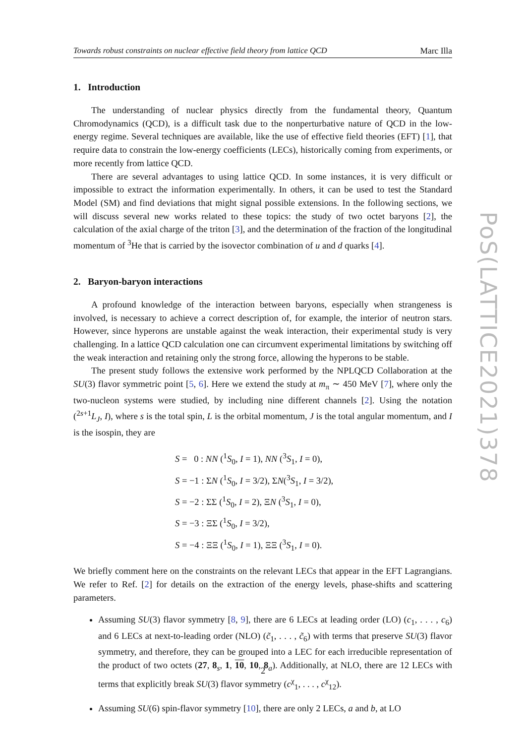Towards robust constraints on nuclear effective field theory from lattice QCD Marc Illa
1. Introduction
The understanding of nuclear physics directly from the fundamental theory, Quantum Chromodynamics (QCD), is a difficult task due to the nonperturbative nature of QCD in the low-energy regime. Several techniques are available, like the use of effective field theories (EFT) [1], that require data to constrain the low-energy coefficients (LECs), historically coming from experiments, or more recently from lattice QCD.
There are several advantages to using lattice QCD. In some instances, it is very difficult or impossible to extract the information experimentally. In others, it can be used to test the Standard Model (SM) and find deviations that might signal possible extensions. In the following sections, we will discuss several new works related to these topics: the study of two octet baryons [2], the calculation of the axial charge of the triton [3], and the determination of the fraction of the longitudinal momentum of <sup>3</sup>He that is carried by the isovector combination of u and d quarks [4].
2. Baryon-baryon interactions
A profound knowledge of the interaction between baryons, especially when strangeness is involved, is necessary to achieve a correct description of, for example, the interior of neutron stars. However, since hyperons are unstable against the weak interaction, their experimental study is very challenging. In a lattice QCD calculation one can circumvent experimental limitations by switching off the weak interaction and retaining only the strong force, allowing the hyperons to be stable.
The present study follows the extensive work performed by the NPLQCD Collaboration at the SU(3) flavor symmetric point [5, 6]. Here we extend the study at m<sub>π</sub> ∼ 450 MeV [7], where only the two-nucleon systems were studied, by including nine different channels [2]. Using the notation (<sup>2s+1</sup>L<sub>J</sub>, I), where s is the total spin, L is the orbital momentum, J is the total angular momentum, and I is the isospin, they are
S = 0 : NN (<sup>1</sup>S<sub>0</sub>, I = 1), NN (<sup>3</sup>S<sub>1</sub>, I = 0),
S = −1 : ΣN (<sup>1</sup>S<sub>0</sub>, I = 3/2), ΣN(<sup>3</sup>S<sub>1</sub>, I = 3/2),
S = −2 : ΣΣ (<sup>1</sup>S<sub>0</sub>, I = 2), ΞN (<sup>3</sup>S<sub>1</sub>, I = 0),
S = −3 : ΞΣ (<sup>1</sup>S<sub>0</sub>, I = 3/2),
S = −4 : ΞΞ (<sup>1</sup>S<sub>0</sub>, I = 1), ΞΞ (<sup>3</sup>S<sub>1</sub>, I = 0).
We briefly comment here on the constraints on the relevant LECs that appear in the EFT Lagrangians. We refer to Ref. [2] for details on the extraction of the energy levels, phase-shifts and scattering parameters.
Assuming SU(3) flavor symmetry [8, 9], there are 6 LECs at leading order (LO) (c<sub>1</sub>, . . . , c<sub>6</sub>) and 6 LECs at next-to-leading order (NLO) (c̃<sub>1</sub>, . . . , c̃<sub>6</sub>) with terms that preserve SU(3) flavor symmetry, and therefore, they can be grouped into a LEC for each irreducible representation of the product of two octets (27, 8<sub>s</sub>, 1, 10, 10, 8<sub>a</sub>). Additionally, at NLO, there are 12 LECs with terms that explicitly break SU(3) flavor symmetry (c<sup>χ</sup><sub>1</sub>, . . . , c<sup>χ</sup><sub>12</sub>).
Assuming SU(6) spin-flavor symmetry [10], there are only 2 LECs, a and b, at LO
PoS(LATTICE2021)378
2